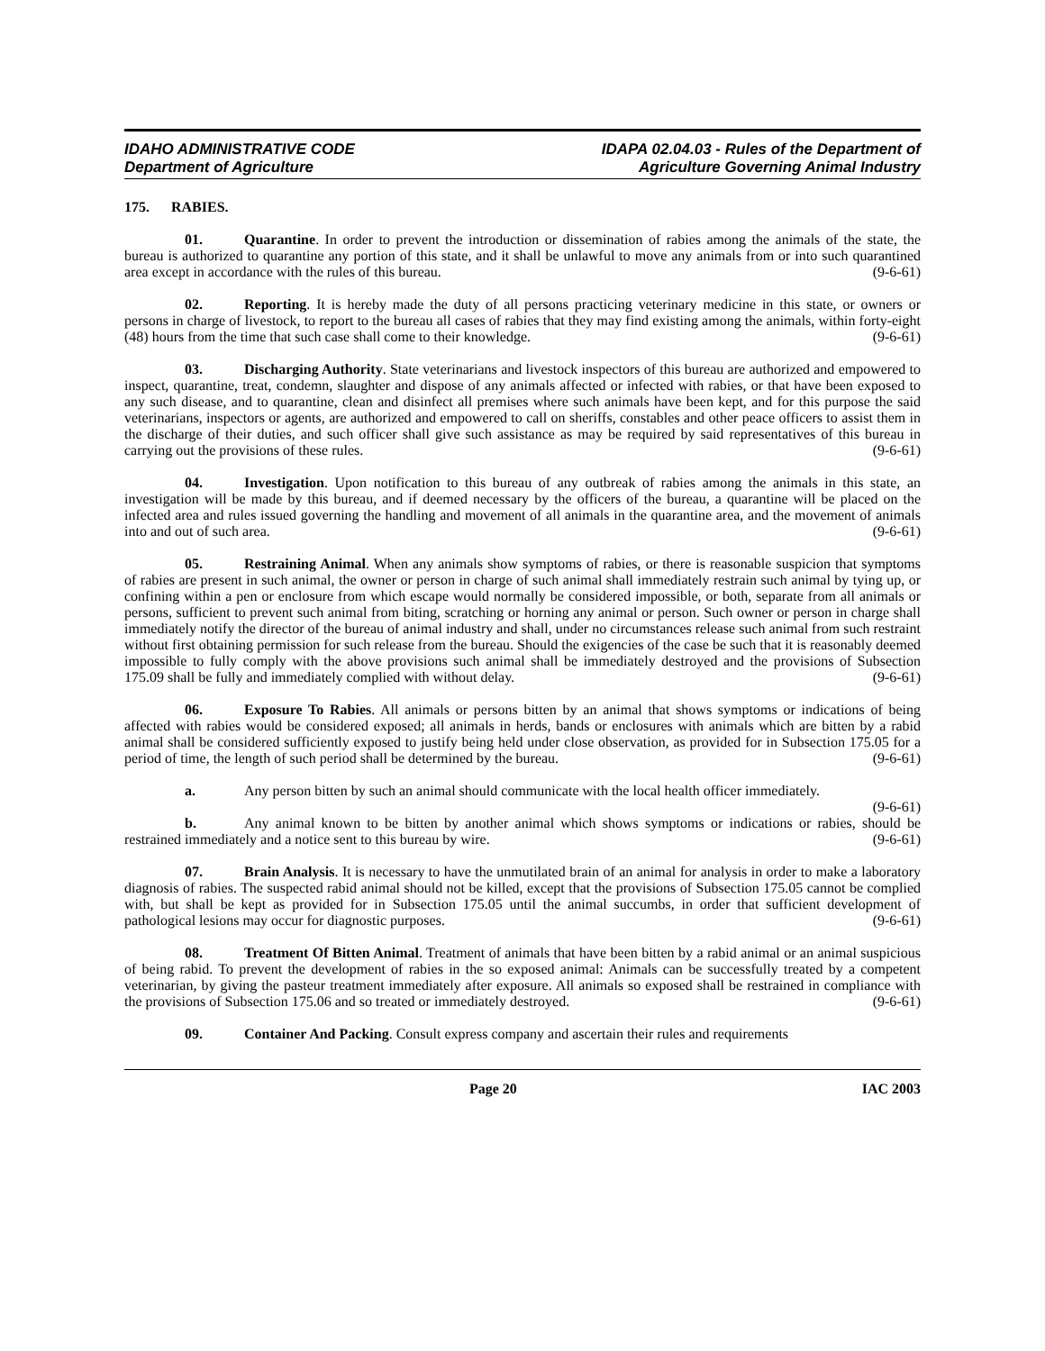IDAHO ADMINISTRATIVE CODE
Department of Agriculture
IDAPA 02.04.03 - Rules of the Department of
Agriculture Governing Animal Industry
175. RABIES.
01. Quarantine. In order to prevent the introduction or dissemination of rabies among the animals of the state, the bureau is authorized to quarantine any portion of this state, and it shall be unlawful to move any animals from or into such quarantined area except in accordance with the rules of this bureau. (9-6-61)
02. Reporting. It is hereby made the duty of all persons practicing veterinary medicine in this state, or owners or persons in charge of livestock, to report to the bureau all cases of rabies that they may find existing among the animals, within forty-eight (48) hours from the time that such case shall come to their knowledge. (9-6-61)
03. Discharging Authority. State veterinarians and livestock inspectors of this bureau are authorized and empowered to inspect, quarantine, treat, condemn, slaughter and dispose of any animals affected or infected with rabies, or that have been exposed to any such disease, and to quarantine, clean and disinfect all premises where such animals have been kept, and for this purpose the said veterinarians, inspectors or agents, are authorized and empowered to call on sheriffs, constables and other peace officers to assist them in the discharge of their duties, and such officer shall give such assistance as may be required by said representatives of this bureau in carrying out the provisions of these rules. (9-6-61)
04. Investigation. Upon notification to this bureau of any outbreak of rabies among the animals in this state, an investigation will be made by this bureau, and if deemed necessary by the officers of the bureau, a quarantine will be placed on the infected area and rules issued governing the handling and movement of all animals in the quarantine area, and the movement of animals into and out of such area. (9-6-61)
05. Restraining Animal. When any animals show symptoms of rabies, or there is reasonable suspicion that symptoms of rabies are present in such animal, the owner or person in charge of such animal shall immediately restrain such animal by tying up, or confining within a pen or enclosure from which escape would normally be considered impossible, or both, separate from all animals or persons, sufficient to prevent such animal from biting, scratching or horning any animal or person. Such owner or person in charge shall immediately notify the director of the bureau of animal industry and shall, under no circumstances release such animal from such restraint without first obtaining permission for such release from the bureau. Should the exigencies of the case be such that it is reasonably deemed impossible to fully comply with the above provisions such animal shall be immediately destroyed and the provisions of Subsection 175.09 shall be fully and immediately complied with without delay. (9-6-61)
06. Exposure To Rabies. All animals or persons bitten by an animal that shows symptoms or indications of being affected with rabies would be considered exposed; all animals in herds, bands or enclosures with animals which are bitten by a rabid animal shall be considered sufficiently exposed to justify being held under close observation, as provided for in Subsection 175.05 for a period of time, the length of such period shall be determined by the bureau. (9-6-61)
a. Any person bitten by such an animal should communicate with the local health officer immediately. (9-6-61)
b. Any animal known to be bitten by another animal which shows symptoms or indications or rabies, should be restrained immediately and a notice sent to this bureau by wire. (9-6-61)
07. Brain Analysis. It is necessary to have the unmutilated brain of an animal for analysis in order to make a laboratory diagnosis of rabies. The suspected rabid animal should not be killed, except that the provisions of Subsection 175.05 cannot be complied with, but shall be kept as provided for in Subsection 175.05 until the animal succumbs, in order that sufficient development of pathological lesions may occur for diagnostic purposes. (9-6-61)
08. Treatment Of Bitten Animal. Treatment of animals that have been bitten by a rabid animal or an animal suspicious of being rabid. To prevent the development of rabies in the so exposed animal: Animals can be successfully treated by a competent veterinarian, by giving the pasteur treatment immediately after exposure. All animals so exposed shall be restrained in compliance with the provisions of Subsection 175.06 and so treated or immediately destroyed. (9-6-61)
09. Container And Packing. Consult express company and ascertain their rules and requirements
Page 20 IAC 2003